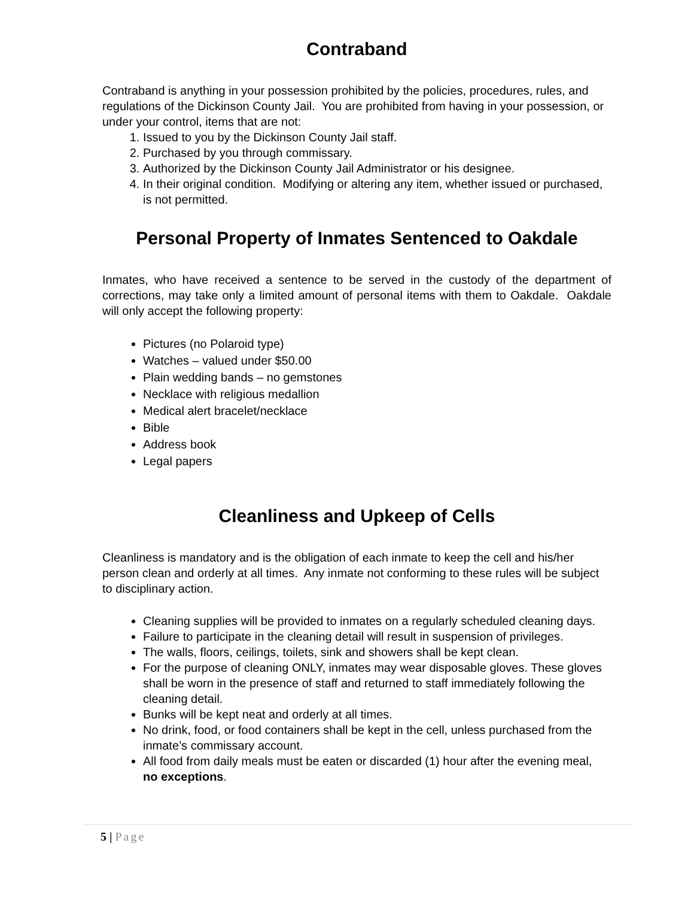Contraband
Contraband is anything in your possession prohibited by the policies, procedures, rules, and regulations of the Dickinson County Jail. You are prohibited from having in your possession, or under your control, items that are not:
1. Issued to you by the Dickinson County Jail staff.
2. Purchased by you through commissary.
3. Authorized by the Dickinson County Jail Administrator or his designee.
4. In their original condition. Modifying or altering any item, whether issued or purchased, is not permitted.
Personal Property of Inmates Sentenced to Oakdale
Inmates, who have received a sentence to be served in the custody of the department of corrections, may take only a limited amount of personal items with them to Oakdale. Oakdale will only accept the following property:
Pictures (no Polaroid type)
Watches – valued under $50.00
Plain wedding bands – no gemstones
Necklace with religious medallion
Medical alert bracelet/necklace
Bible
Address book
Legal papers
Cleanliness and Upkeep of Cells
Cleanliness is mandatory and is the obligation of each inmate to keep the cell and his/her person clean and orderly at all times. Any inmate not conforming to these rules will be subject to disciplinary action.
Cleaning supplies will be provided to inmates on a regularly scheduled cleaning days.
Failure to participate in the cleaning detail will result in suspension of privileges.
The walls, floors, ceilings, toilets, sink and showers shall be kept clean.
For the purpose of cleaning ONLY, inmates may wear disposable gloves. These gloves shall be worn in the presence of staff and returned to staff immediately following the cleaning detail.
Bunks will be kept neat and orderly at all times.
No drink, food, or food containers shall be kept in the cell, unless purchased from the inmate’s commissary account.
All food from daily meals must be eaten or discarded (1) hour after the evening meal, no exceptions.
5 | Page